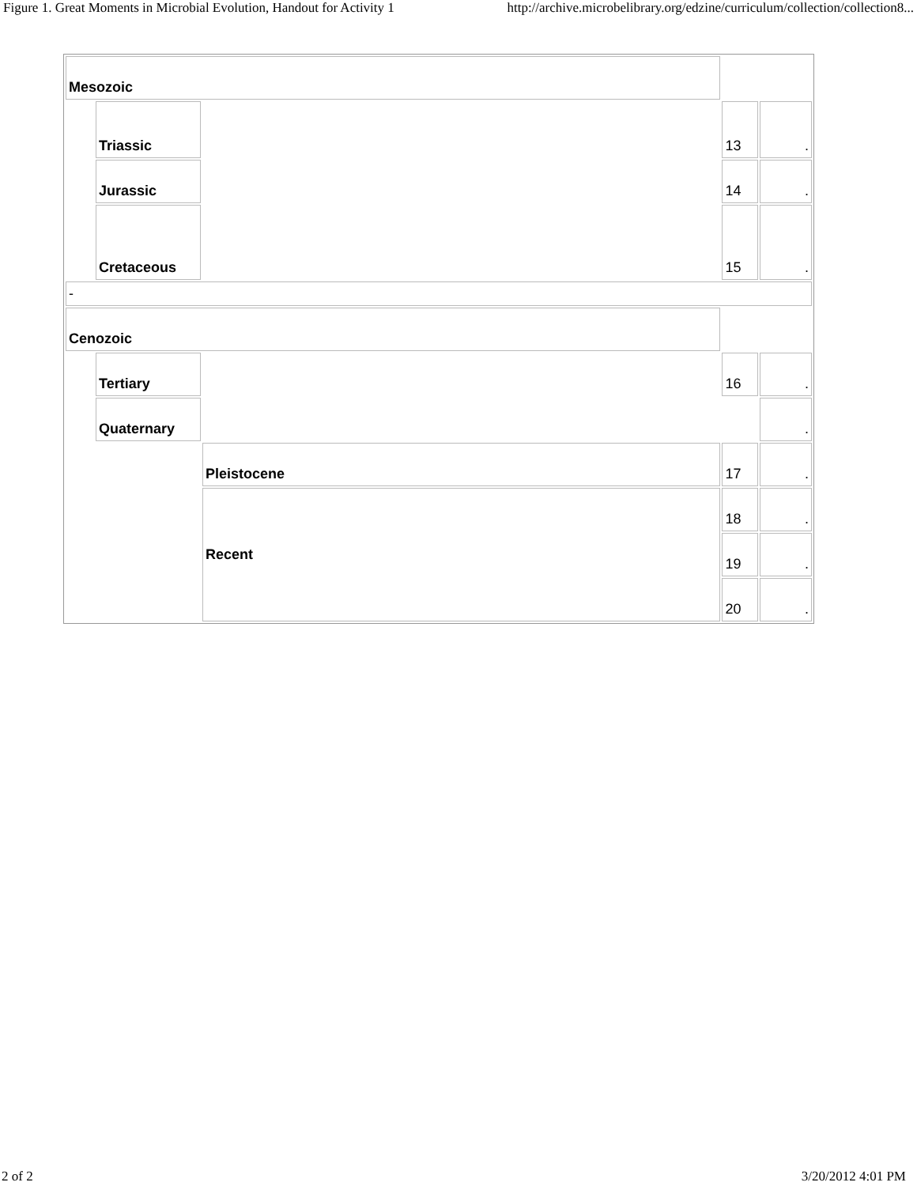Figure 1. Great Moments in Microbial Evolution, Handout for Activity 1 http://archive.microbelibrary.org/edzine/curriculum/collection/collection8...
| Mesozoic | | | | |
| | Triassic | | 13 | . |
| | Jurassic | | 14 | . |
| | Cretaceous | | 15 | . |
| - | | | | |
| Cenozoic | | | | |
| | Tertiary | | 16 | . |
| | Quaternary | | | . |
| | | Pleistocene | 17 | . |
| | | Recent | 18 | . |
| | | | 19 | . |
| | | | 20 | . |
2 of 2 3/20/2012 4:01 PM